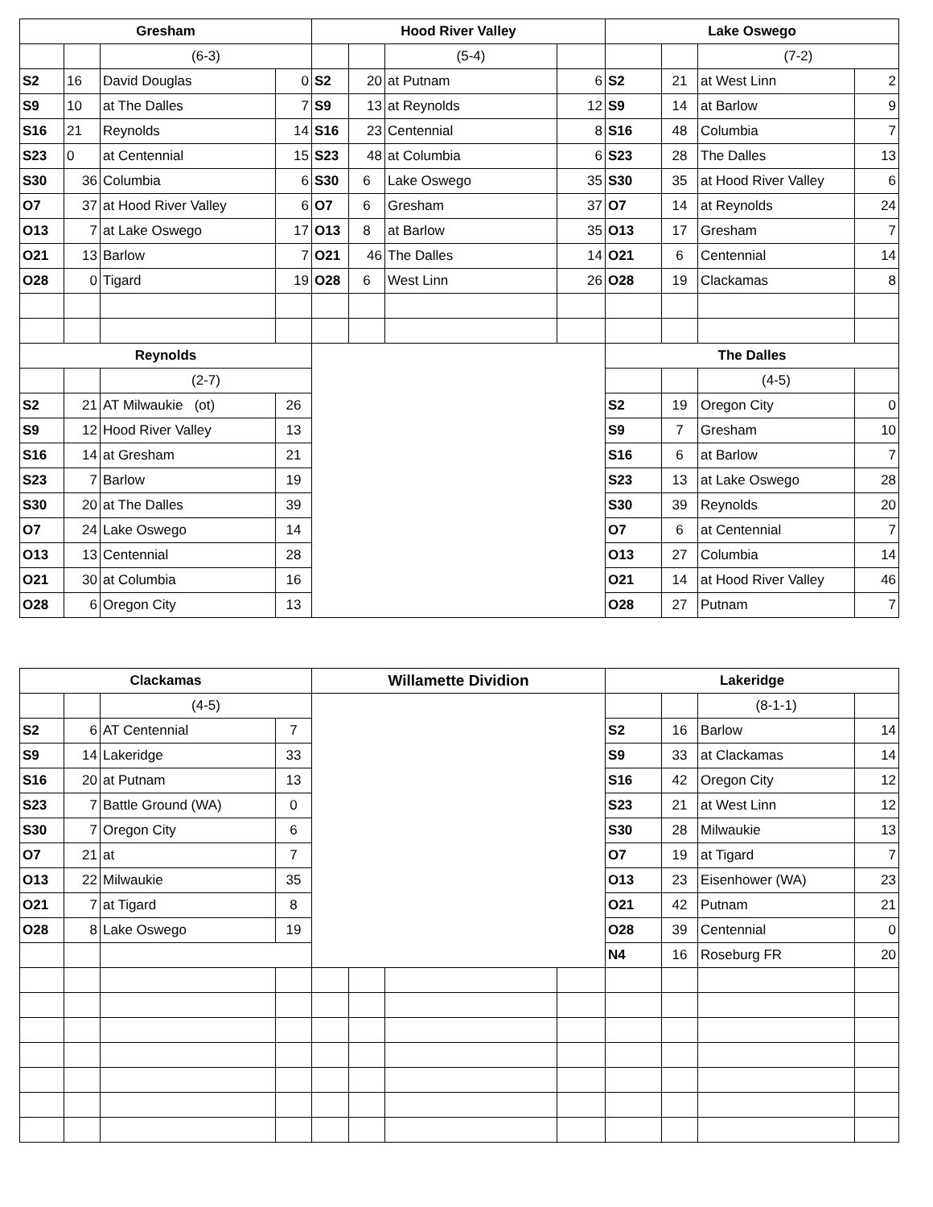| Gresham | | | | Hood River Valley | | | | Lake Oswego | | | |
| --- | --- | --- | --- | --- | --- | --- | --- | --- | --- | --- | --- |
| | | (6-3) | | | | (5-4) | | | | (7-2) | |
| S2 | 16 | David Douglas | 0 | S2 | 20 | at Putnam | 6 | S2 | 21 | at West Linn | 2 |
| S9 | 10 | at The Dalles | 7 | S9 | 13 | at Reynolds | 12 | S9 | 14 | at Barlow | 9 |
| S16 | 21 | Reynolds | 14 | S16 | 23 | Centennial | 8 | S16 | 48 | Columbia | 7 |
| S23 | 0 | at Centennial | 15 | S23 | 48 | at Columbia | 6 | S23 | 28 | The Dalles | 13 |
| S30 | 36 | Columbia | 6 | S30 | 6 | Lake Oswego | 35 | S30 | 35 | at Hood River Valley | 6 |
| O7 | 37 | at Hood River Valley | 6 | O7 | 6 | Gresham | 37 | O7 | 14 | at Reynolds | 24 |
| O13 | 7 | at Lake Oswego | 17 | O13 | 8 | at Barlow | 35 | O13 | 17 | Gresham | 7 |
| O21 | 13 | Barlow | 7 | O21 | 46 | The Dalles | 14 | O21 | 6 | Centennial | 14 |
| O28 | 0 | Tigard | 19 | O28 | 6 | West Linn | 26 | O28 | 19 | Clackamas | 8 |
| Reynolds | | | | | | | | The Dalles | | | |
| | | (2-7) | | | | | | | | (4-5) | |
| S2 | 21 | AT Milwaukie (ot) | 26 | | | | | S2 | 19 | Oregon City | 0 |
| S9 | 12 | Hood River Valley | 13 | | | | | S9 | 7 | Gresham | 10 |
| S16 | 14 | at Gresham | 21 | | | | | S16 | 6 | at Barlow | 7 |
| S23 | 7 | Barlow | 19 | | | | | S23 | 13 | at Lake Oswego | 28 |
| S30 | 20 | at The Dalles | 39 | | | | | S30 | 39 | Reynolds | 20 |
| O7 | 24 | Lake Oswego | 14 | | | | | O7 | 6 | at Centennial | 7 |
| O13 | 13 | Centennial | 28 | | | | | O13 | 27 | Columbia | 14 |
| O21 | 30 | at Columbia | 16 | | | | | O21 | 14 | at Hood River Valley | 46 |
| O28 | 6 | Oregon City | 13 | | | | | O28 | 27 | Putnam | 7 |
| Clackamas | | | | Willamette Dividion | | | | Lakeridge | | | |
| --- | --- | --- | --- | --- | --- | --- | --- | --- | --- | --- | --- |
| | | (4-5) | | | | | | | | (8-1-1) | |
| S2 | 6 | AT Centennial | 7 | | | | | S2 | 16 | Barlow | 14 |
| S9 | 14 | Lakeridge | 33 | | | | | S9 | 33 | at Clackamas | 14 |
| S16 | 20 | at Putnam | 13 | | | | | S16 | 42 | Oregon City | 12 |
| S23 | 7 | Battle Ground (WA) | 0 | | | | | S23 | 21 | at West Linn | 12 |
| S30 | 7 | Oregon City | 6 | | | | | S30 | 28 | Milwaukie | 13 |
| O7 | 21 | at | 7 | | | | | O7 | 19 | at Tigard | 7 |
| O13 | 22 | Milwaukie | 35 | | | | | O13 | 23 | Eisenhower (WA) | 23 |
| O21 | 7 | at Tigard | 8 | | | | | O21 | 42 | Putnam | 21 |
| O28 | 8 | Lake Oswego | 19 | | | | | O28 | 39 | Centennial | 0 |
| | | | | | | | | N4 | 16 | Roseburg FR | 20 |